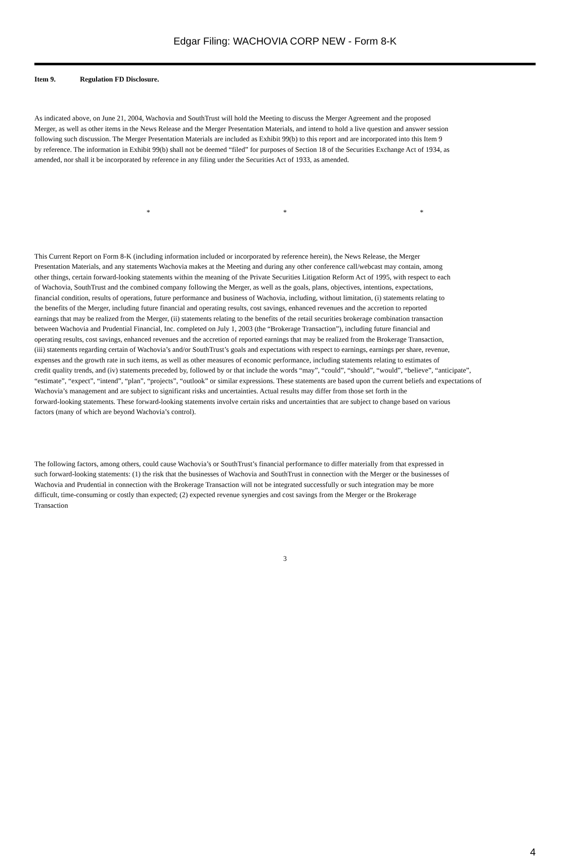Edgar Filing: WACHOVIA CORP NEW - Form 8-K
Item 9. Regulation FD Disclosure.
As indicated above, on June 21, 2004, Wachovia and SouthTrust will hold the Meeting to discuss the Merger Agreement and the proposed
Merger, as well as other items in the News Release and the Merger Presentation Materials, and intend to hold a live question and answer session
following such discussion. The Merger Presentation Materials are included as Exhibit 99(b) to this report and are incorporated into this Item 9
by reference. The information in Exhibit 99(b) shall not be deemed “filed” for purposes of Section 18 of the Securities Exchange Act of 1934, as
amended, nor shall it be incorporated by reference in any filing under the Securities Act of 1933, as amended.
* * *
This Current Report on Form 8-K (including information included or incorporated by reference herein), the News Release, the Merger
Presentation Materials, and any statements Wachovia makes at the Meeting and during any other conference call/webcast may contain, among
other things, certain forward-looking statements within the meaning of the Private Securities Litigation Reform Act of 1995, with respect to each
of Wachovia, SouthTrust and the combined company following the Merger, as well as the goals, plans, objectives, intentions, expectations,
financial condition, results of operations, future performance and business of Wachovia, including, without limitation, (i) statements relating to
the benefits of the Merger, including future financial and operating results, cost savings, enhanced revenues and the accretion to reported
earnings that may be realized from the Merger, (ii) statements relating to the benefits of the retail securities brokerage combination transaction
between Wachovia and Prudential Financial, Inc. completed on July 1, 2003 (the “Brokerage Transaction”), including future financial and
operating results, cost savings, enhanced revenues and the accretion of reported earnings that may be realized from the Brokerage Transaction,
(iii) statements regarding certain of Wachovia’s and/or SouthTrust’s goals and expectations with respect to earnings, earnings per share, revenue,
expenses and the growth rate in such items, as well as other measures of economic performance, including statements relating to estimates of
credit quality trends, and (iv) statements preceded by, followed by or that include the words “may”, “could”, “should”, “would”, “believe”, “anticipate”,
“estimate”, “expect”, “intend”, “plan”, “projects”, “outlook” or similar expressions. These statements are based upon the current beliefs and expectations of
Wachovia’s management and are subject to significant risks and uncertainties. Actual results may differ from those set forth in the
forward-looking statements. These forward-looking statements involve certain risks and uncertainties that are subject to change based on various
factors (many of which are beyond Wachovia’s control).
The following factors, among others, could cause Wachovia’s or SouthTrust’s financial performance to differ materially from that expressed in
such forward-looking statements: (1) the risk that the businesses of Wachovia and SouthTrust in connection with the Merger or the businesses of
Wachovia and Prudential in connection with the Brokerage Transaction will not be integrated successfully or such integration may be more
difficult, time-consuming or costly than expected; (2) expected revenue synergies and cost savings from the Merger or the Brokerage
Transaction
3
4